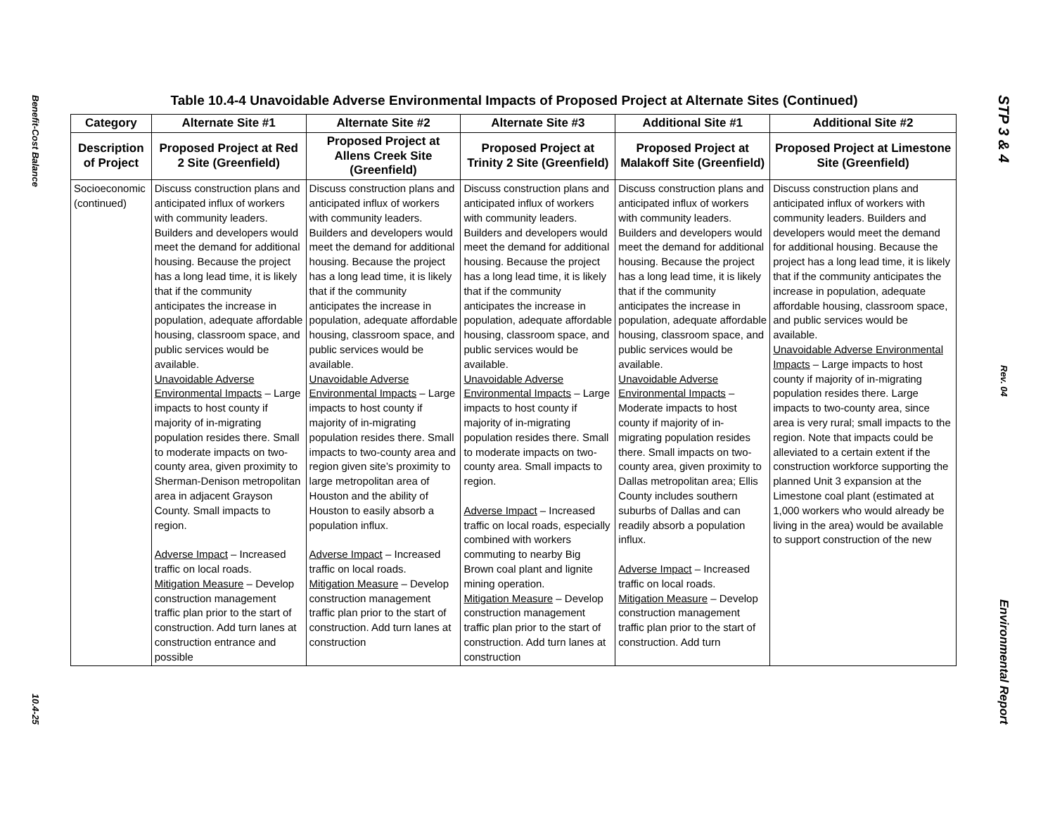Benefit-Cost Balance
10.4-25
Table 10.4-4 Unavoidable Adverse Environmental Impacts of Proposed Project at Alternate Sites (Continued)
| Category | Alternate Site #1 | Alternate Site #2 | Alternate Site #3 | Additional Site #1 | Additional Site #2 |
| --- | --- | --- | --- | --- | --- |
| Description of Project | Proposed Project at Red 2 Site (Greenfield) | Proposed Project at Allens Creek Site (Greenfield) | Proposed Project at Trinity 2 Site (Greenfield) | Proposed Project at Malakoff Site (Greenfield) | Proposed Project at Limestone Site (Greenfield) |
| Socioeconomic (continued) | Discuss construction plans and anticipated influx of workers with community leaders. Builders and developers would meet the demand for additional housing. Because the project has a long lead time, it is likely that if the community anticipates the increase in population, adequate affordable housing, classroom space, and public services would be available. Unavoidable Adverse Environmental Impacts – Large impacts to host county if majority of in-migrating population resides there. Small to moderate impacts on two-county area, given proximity to Sherman-Denison metropolitan area in adjacent Grayson County. Small impacts to region. Adverse Impact – Increased traffic on local roads. Mitigation Measure – Develop construction management traffic plan prior to the start of construction. Add turn lanes at construction entrance and possible | Discuss construction plans and anticipated influx of workers with community leaders. Builders and developers would meet the demand for additional housing. Because the project has a long lead time, it is likely that if the community anticipates the increase in population, adequate affordable housing, classroom space, and public services would be available. Unavoidable Adverse Environmental Impacts – Large impacts to host county if majority of in-migrating population resides there. Small impacts to two-county area and region given site’s proximity to large metropolitan area of Houston and the ability of Houston to easily absorb a population influx. Adverse Impact – Increased traffic on local roads. Mitigation Measure – Develop construction management traffic plan prior to the start of construction. Add turn lanes at construction | Discuss construction plans and anticipated influx of workers with community leaders. Builders and developers would meet the demand for additional housing. Because the project has a long lead time, it is likely that if the community anticipates the increase in population, adequate affordable housing, classroom space, and public services would be available. Unavoidable Adverse Environmental Impacts – Large impacts to host county if majority of in-migrating population resides there. Small to moderate impacts on two-county area. Small impacts to region. Adverse Impact – Increased traffic on local roads, especially combined with workers commuting to nearby Big Brown coal plant and lignite mining operation. Mitigation Measure – Develop construction management traffic plan prior to the start of construction. Add turn lanes at construction | Discuss construction plans and anticipated influx of workers with community leaders. Builders and developers would meet the demand for additional housing. Because the project has a long lead time, it is likely that if the community anticipates the increase in population, adequate affordable housing, classroom space, and public services would be available. Unavoidable Adverse Environmental Impacts – Moderate impacts to host county if majority of in-migrating population resides there. Small impacts on two-county area, given proximity to Dallas metropolitan area; Ellis County includes southern suburbs of Dallas and can readily absorb a population influx. Adverse Impact – Increased traffic on local roads. Mitigation Measure – Develop construction management traffic plan prior to the start of construction. Add turn | Discuss construction plans and anticipated influx of workers with community leaders. Builders and developers would meet the demand for additional housing. Because the project has a long lead time, it is likely that if the community anticipates the increase in population, adequate affordable housing, classroom space, and public services would be available. Unavoidable Adverse Environmental Impacts – Large impacts to host county if majority of in-migrating population resides there. Large impacts to two-county area, since area is very rural; small impacts to the region. Note that impacts could be alleviated to a certain extent if the construction workforce supporting the planned Unit 3 expansion at the Limestone coal plant (estimated at 1,000 workers who would already be living in the area) would be available to support construction of the new |
STP 3 & 4
Rev. 04
Environmental Report